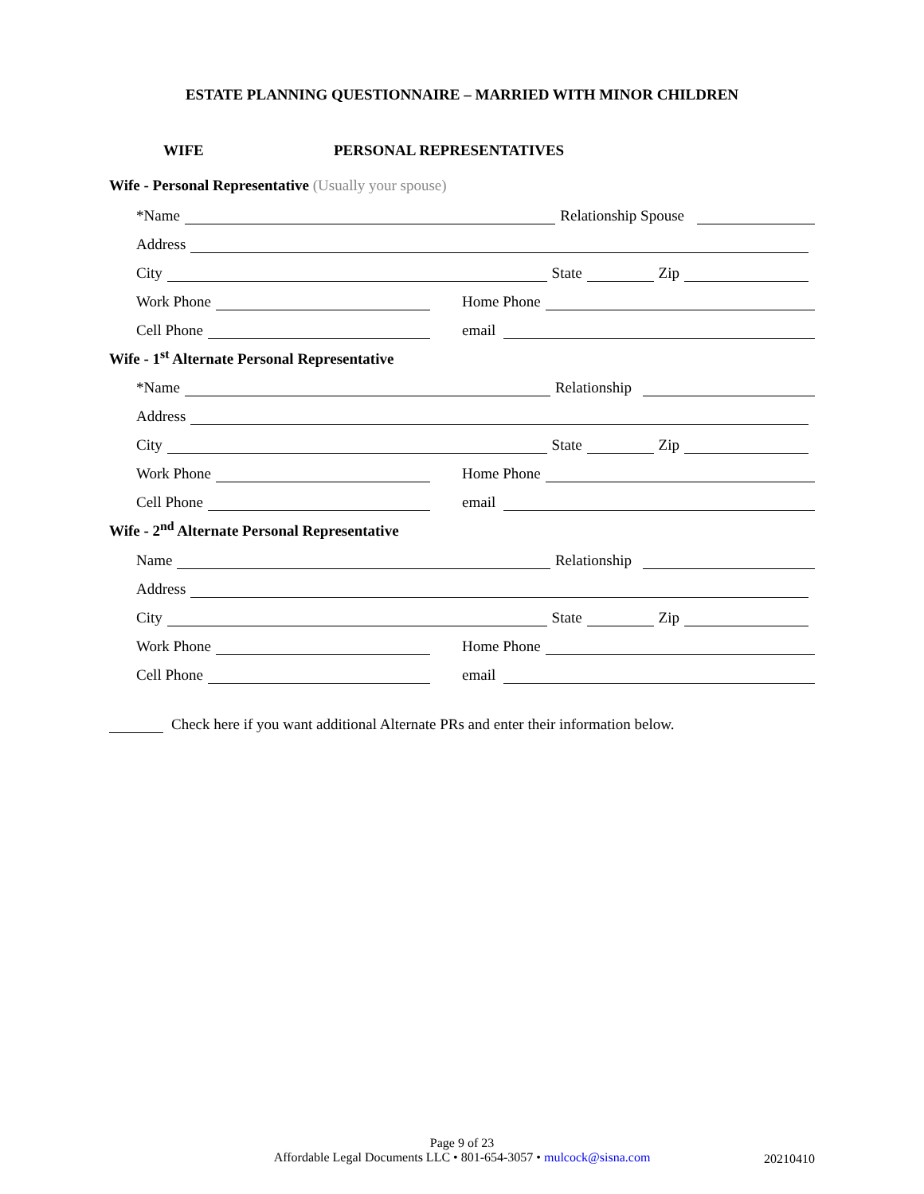ESTATE PLANNING QUESTIONNAIRE – MARRIED WITH MINOR CHILDREN
WIFE PERSONAL REPRESENTATIVES
Wife - Personal Representative (Usually your spouse)
*Name Relationship Spouse
Address
City State Zip
Work Phone
Home Phone
Cell Phone
email
Wife - 1<sup>st</sup> Alternate Personal Representative
*Name Relationship
Address
City State Zip
Work Phone
Home Phone
Cell Phone
email
Wife - 2<sup>nd</sup> Alternate Personal Representative
Name Relationship
Address
City State Zip
Work Phone
Home Phone
Cell Phone
email
Check here if you want additional Alternate PRs and enter their information below.
Page 9 of 23
Affordable Legal Documents LLC • 801-654-3057 • mulcock@sisna.com
20210410